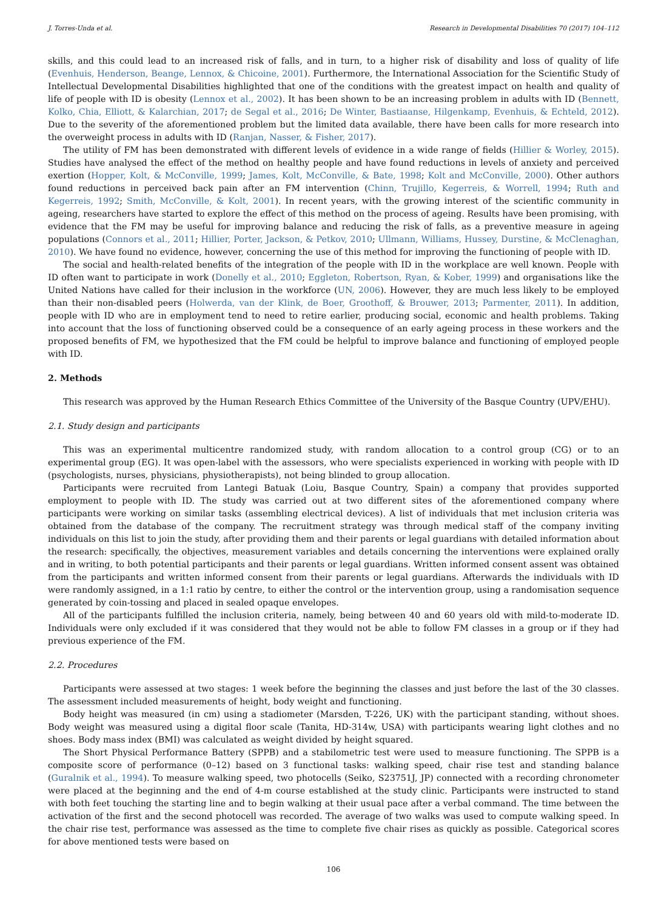J. Torres-Unda et al. Research in Developmental Disabilities 70 (2017) 104–112
skills, and this could lead to an increased risk of falls, and in turn, to a higher risk of disability and loss of quality of life (Evenhuis, Henderson, Beange, Lennox, & Chicoine, 2001). Furthermore, the International Association for the Scientific Study of Intellectual Developmental Disabilities highlighted that one of the conditions with the greatest impact on health and quality of life of people with ID is obesity (Lennox et al., 2002). It has been shown to be an increasing problem in adults with ID (Bennett, Kolko, Chia, Elliott, & Kalarchian, 2017; de Segal et al., 2016; De Winter, Bastiaanse, Hilgenkamp, Evenhuis, & Echteld, 2012). Due to the severity of the aforementioned problem but the limited data available, there have been calls for more research into the overweight process in adults with ID (Ranjan, Nasser, & Fisher, 2017).
The utility of FM has been demonstrated with different levels of evidence in a wide range of fields (Hillier & Worley, 2015). Studies have analysed the effect of the method on healthy people and have found reductions in levels of anxiety and perceived exertion (Hopper, Kolt, & McConville, 1999; James, Kolt, McConville, & Bate, 1998; Kolt and McConville, 2000). Other authors found reductions in perceived back pain after an FM intervention (Chinn, Trujillo, Kegerreis, & Worrell, 1994; Ruth and Kegerreis, 1992; Smith, McConville, & Kolt, 2001). In recent years, with the growing interest of the scientific community in ageing, researchers have started to explore the effect of this method on the process of ageing. Results have been promising, with evidence that the FM may be useful for improving balance and reducing the risk of falls, as a preventive measure in ageing populations (Connors et al., 2011; Hillier, Porter, Jackson, & Petkov, 2010; Ullmann, Williams, Hussey, Durstine, & McClenaghan, 2010). We have found no evidence, however, concerning the use of this method for improving the functioning of people with ID.
The social and health-related benefits of the integration of the people with ID in the workplace are well known. People with ID often want to participate in work (Donelly et al., 2010; Eggleton, Robertson, Ryan, & Kober, 1999) and organisations like the United Nations have called for their inclusion in the workforce (UN, 2006). However, they are much less likely to be employed than their non-disabled peers (Holwerda, van der Klink, de Boer, Groothoff, & Brouwer, 2013; Parmenter, 2011). In addition, people with ID who are in employment tend to need to retire earlier, producing social, economic and health problems. Taking into account that the loss of functioning observed could be a consequence of an early ageing process in these workers and the proposed benefits of FM, we hypothesized that the FM could be helpful to improve balance and functioning of employed people with ID.
2. Methods
This research was approved by the Human Research Ethics Committee of the University of the Basque Country (UPV/EHU).
2.1. Study design and participants
This was an experimental multicentre randomized study, with random allocation to a control group (CG) or to an experimental group (EG). It was open-label with the assessors, who were specialists experienced in working with people with ID (psychologists, nurses, physicians, physiotherapists), not being blinded to group allocation.
Participants were recruited from Lantegi Batuak (Loiu, Basque Country, Spain) a company that provides supported employment to people with ID. The study was carried out at two different sites of the aforementioned company where participants were working on similar tasks (assembling electrical devices). A list of individuals that met inclusion criteria was obtained from the database of the company. The recruitment strategy was through medical staff of the company inviting individuals on this list to join the study, after providing them and their parents or legal guardians with detailed information about the research: specifically, the objectives, measurement variables and details concerning the interventions were explained orally and in writing, to both potential participants and their parents or legal guardians. Written informed consent assent was obtained from the participants and written informed consent from their parents or legal guardians. Afterwards the individuals with ID were randomly assigned, in a 1:1 ratio by centre, to either the control or the intervention group, using a randomisation sequence generated by coin-tossing and placed in sealed opaque envelopes.
All of the participants fulfilled the inclusion criteria, namely, being between 40 and 60 years old with mild-to-moderate ID. Individuals were only excluded if it was considered that they would not be able to follow FM classes in a group or if they had previous experience of the FM.
2.2. Procedures
Participants were assessed at two stages: 1 week before the beginning the classes and just before the last of the 30 classes. The assessment included measurements of height, body weight and functioning.
Body height was measured (in cm) using a stadiometer (Marsden, T-226, UK) with the participant standing, without shoes. Body weight was measured using a digital floor scale (Tanita, HD-314w, USA) with participants wearing light clothes and no shoes. Body mass index (BMI) was calculated as weight divided by height squared.
The Short Physical Performance Battery (SPPB) and a stabilometric test were used to measure functioning. The SPPB is a composite score of performance (0–12) based on 3 functional tasks: walking speed, chair rise test and standing balance (Guralnik et al., 1994). To measure walking speed, two photocells (Seiko, S23751J, JP) connected with a recording chronometer were placed at the beginning and the end of 4-m course established at the study clinic. Participants were instructed to stand with both feet touching the starting line and to begin walking at their usual pace after a verbal command. The time between the activation of the first and the second photocell was recorded. The average of two walks was used to compute walking speed. In the chair rise test, performance was assessed as the time to complete five chair rises as quickly as possible. Categorical scores for above mentioned tests were based on
106